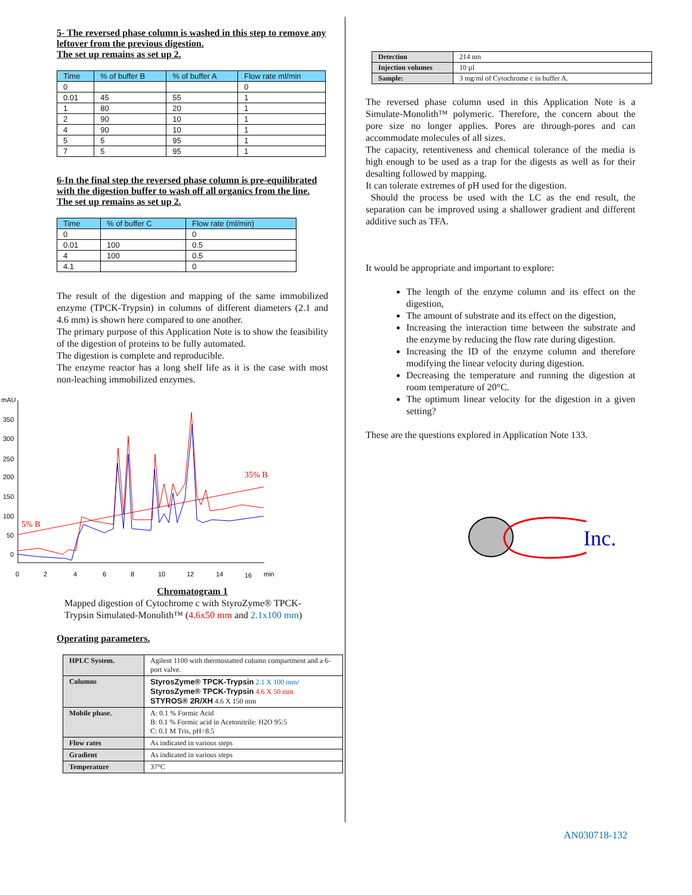5- The reversed phase column is washed in this step to remove any leftover from the previous digestion.
The set up remains as set up 2.
| Time | % of buffer B | % of buffer A | Flow rate ml/min |
| --- | --- | --- | --- |
| 0 | | | 0 |
| 0.01 | 45 | 55 | 1 |
| 1 | 80 | 20 | 1 |
| 2 | 90 | 10 | 1 |
| 4 | 90 | 10 | 1 |
| 5 | 5 | 95 | 1 |
| 7 | 5 | 95 | 1 |
6-In the final step the reversed phase column is pre-equilibrated with the digestion buffer to wash off all organics from the line.
The set up remains as set up 2.
| Time | % of buffer C | Flow rate (ml/min) |
| --- | --- | --- |
| 0 | | 0 |
| 0.01 | 100 | 0.5 |
| 4 | 100 | 0.5 |
| 4.1 | | 0 |
The result of the digestion and mapping of the same immobilized enzyme (TPCK-Trypsin) in columns of different diameters (2.1 and 4.6 mm) is shown here compared to one another.
The primary purpose of this Application Note is to show the feasibility of the digestion of proteins to be fully automated.
The digestion is complete and reproducible.
The enzyme reactor has a long shelf life as it is the case with most non-leaching immobilized enzymes.
mAU
350
300
250
200
150
100
50
0
0
2
4
6
8
10
12
14
16
min
35% B
5% B
Chromatogram 1
Mapped digestion of Cytochrome c with StyroZyme® TPCK-Trypsin Simulated-Monolith™ (4.6x50 mm and 2.1x100 mm)
Operating parameters.
| HPLC System. | Agilent 1100 with thermostatted column compartment and a 6-port valve. |
| Columns | StyrosZyme® TPCK-Trypsin 2.1 X 100 mm / StyrosZyme® TPCK-Trypsin 4.6 X 50 mm STYROS® 2R/XH 4.6 X 150 mm |
| Mobile phase. | A: 0.1 % Formic Acid B: 0.1 % Formic acid in Acetonitrile: H2O 95:5 C: 0.1 M Tris, pH=8.5 |
| Flow rates | As indicated in various steps |
| Gradient | As indicated in various steps |
| Temperature | 37°C |
| Detection | 214 nm |
| Injection volumes | 10 µl |
| Sample: | 3 mg/ml of Cytochrome c in buffer A. |
The reversed phase column used in this Application Note is a Simulate-Monolith™ polymeric. Therefore, the concern about the pore size no longer applies. Pores are through-pores and can accommodate molecules of all sizes.
The capacity, retentiveness and chemical tolerance of the media is high enough to be used as a trap for the digests as well as for their desalting followed by mapping.
It can tolerate extremes of pH used for the digestion.
Should the process be used with the LC as the end result, the separation can be improved using a shallower gradient and different additive such as TFA.
It would be appropriate and important to explore:
The length of the enzyme column and its effect on the digestion,
The amount of substrate and its effect on the digestion,
Increasing the interaction time between the substrate and the enzyme by reducing the flow rate during digestion.
Increasing the ID of the enzyme column and therefore modifying the linear velocity during digestion.
Decreasing the temperature and running the digestion at room temperature of 20°C.
The optimum linear velocity for the digestion in a given setting?
These are the questions explored in Application Note 133.
Inc.
AN030718-132